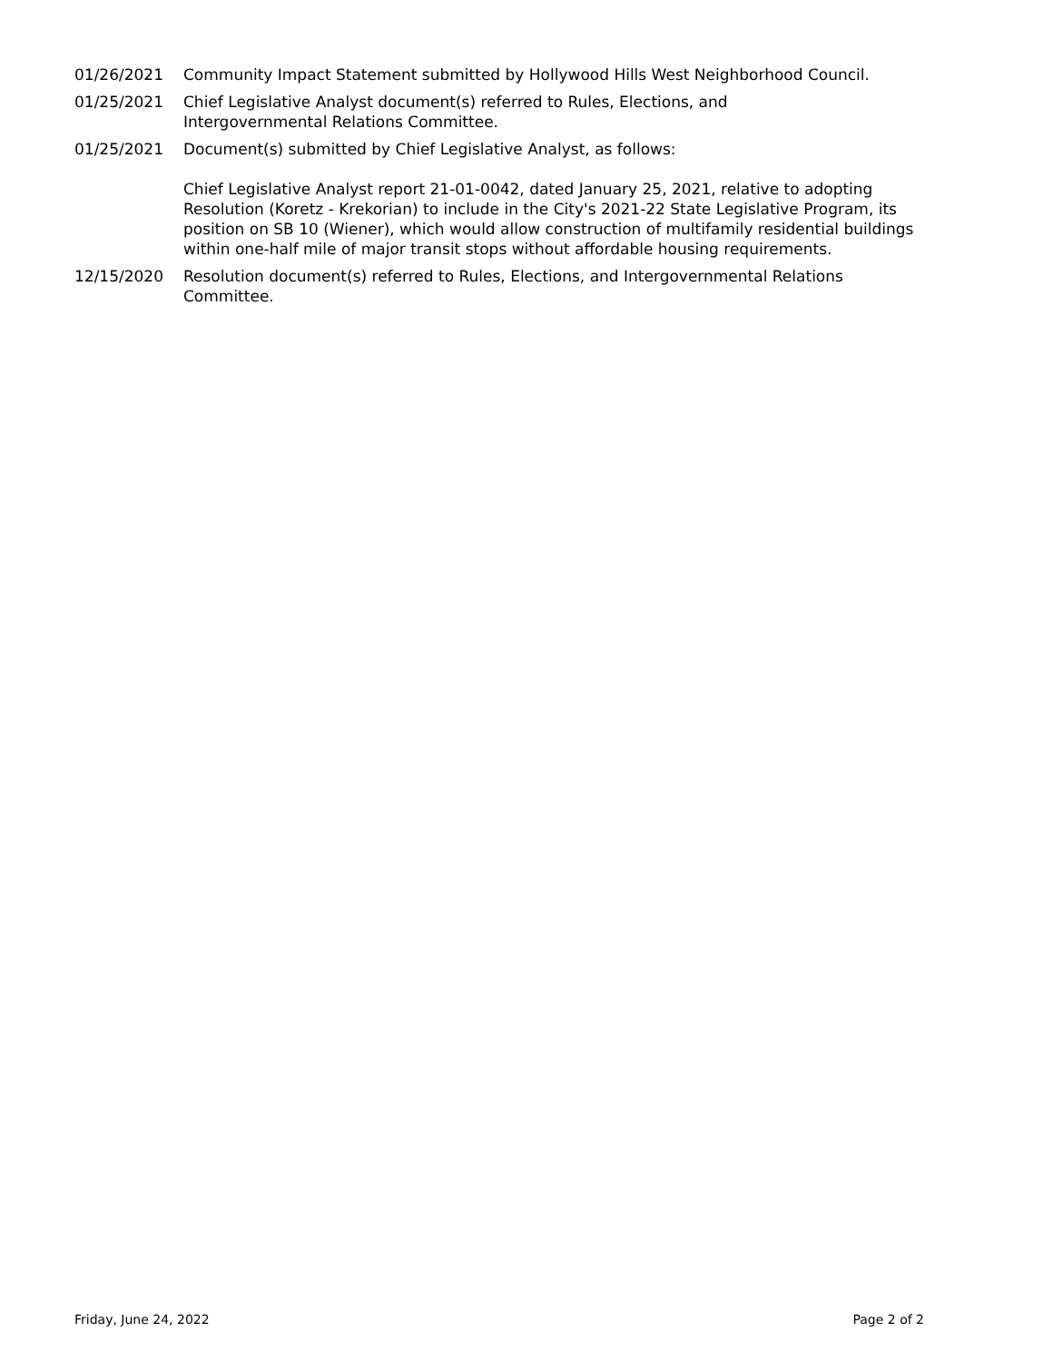01/26/2021 Community Impact Statement submitted by Hollywood Hills West Neighborhood Council.
01/25/2021 Chief Legislative Analyst document(s) referred to Rules, Elections, and
Intergovernmental Relations Committee.
01/25/2021 Document(s) submitted by Chief Legislative Analyst, as follows:
Chief Legislative Analyst report 21-01-0042, dated January 25, 2021, relative to adopting Resolution (Koretz - Krekorian) to include in the City's 2021-22 State Legislative Program, its position on SB 10 (Wiener), which would allow construction of multifamily residential buildings within one-half mile of major transit stops without affordable housing requirements.
12/15/2020 Resolution document(s) referred to Rules, Elections, and Intergovernmental Relations Committee.
Friday, June 24, 2022 Page 2 of 2